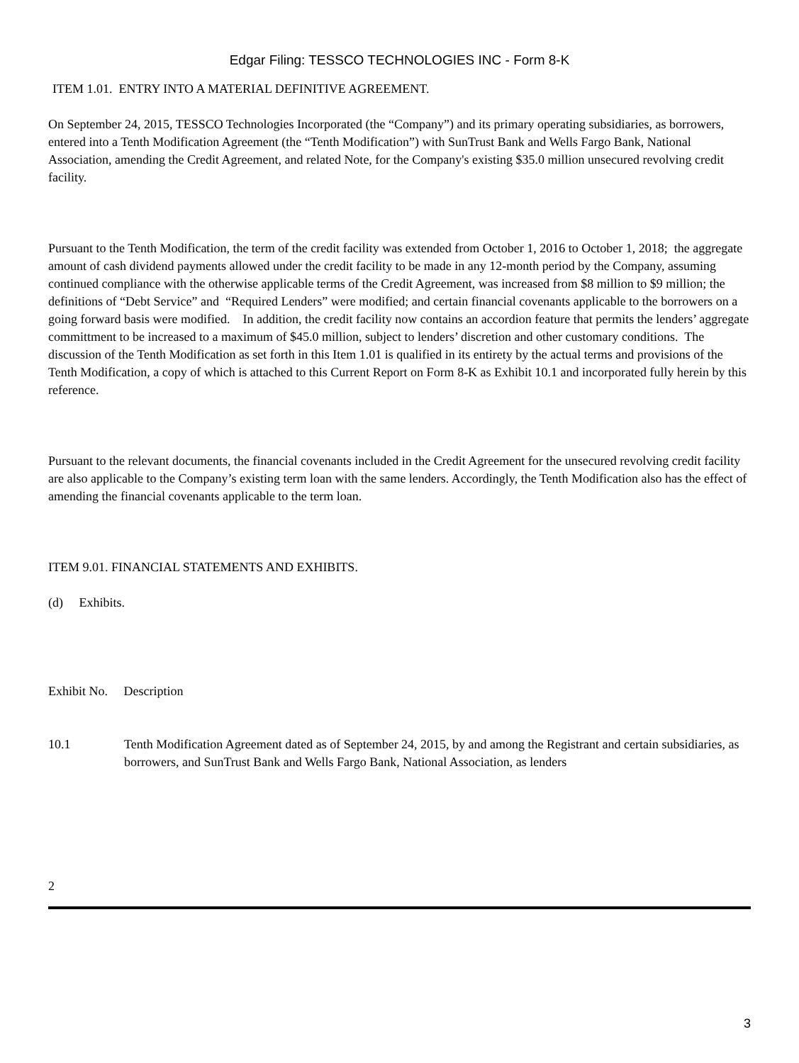Edgar Filing: TESSCO TECHNOLOGIES INC - Form 8-K
ITEM 1.01. ENTRY INTO A MATERIAL DEFINITIVE AGREEMENT.
On September 24, 2015, TESSCO Technologies Incorporated (the “Company”) and its primary operating subsidiaries, as borrowers, entered into a Tenth Modification Agreement (the “Tenth Modification”) with SunTrust Bank and Wells Fargo Bank, National Association, amending the Credit Agreement, and related Note, for the Company's existing $35.0 million unsecured revolving credit facility.
Pursuant to the Tenth Modification, the term of the credit facility was extended from October 1, 2016 to October 1, 2018; the aggregate amount of cash dividend payments allowed under the credit facility to be made in any 12-month period by the Company, assuming continued compliance with the otherwise applicable terms of the Credit Agreement, was increased from $8 million to $9 million; the definitions of “Debt Service” and “Required Lenders” were modified; and certain financial covenants applicable to the borrowers on a going forward basis were modified. In addition, the credit facility now contains an accordion feature that permits the lenders’ aggregate committment to be increased to a maximum of $45.0 million, subject to lenders’ discretion and other customary conditions. The discussion of the Tenth Modification as set forth in this Item 1.01 is qualified in its entirety by the actual terms and provisions of the Tenth Modification, a copy of which is attached to this Current Report on Form 8-K as Exhibit 10.1 and incorporated fully herein by this reference.
Pursuant to the relevant documents, the financial covenants included in the Credit Agreement for the unsecured revolving credit facility are also applicable to the Company’s existing term loan with the same lenders. Accordingly, the Tenth Modification also has the effect of amending the financial covenants applicable to the term loan.
ITEM 9.01. FINANCIAL STATEMENTS AND EXHIBITS.
(d) Exhibits.
Exhibit No. Description
10.1 Tenth Modification Agreement dated as of September 24, 2015, by and among the Registrant and certain subsidiaries, as borrowers, and SunTrust Bank and Wells Fargo Bank, National Association, as lenders
2
3